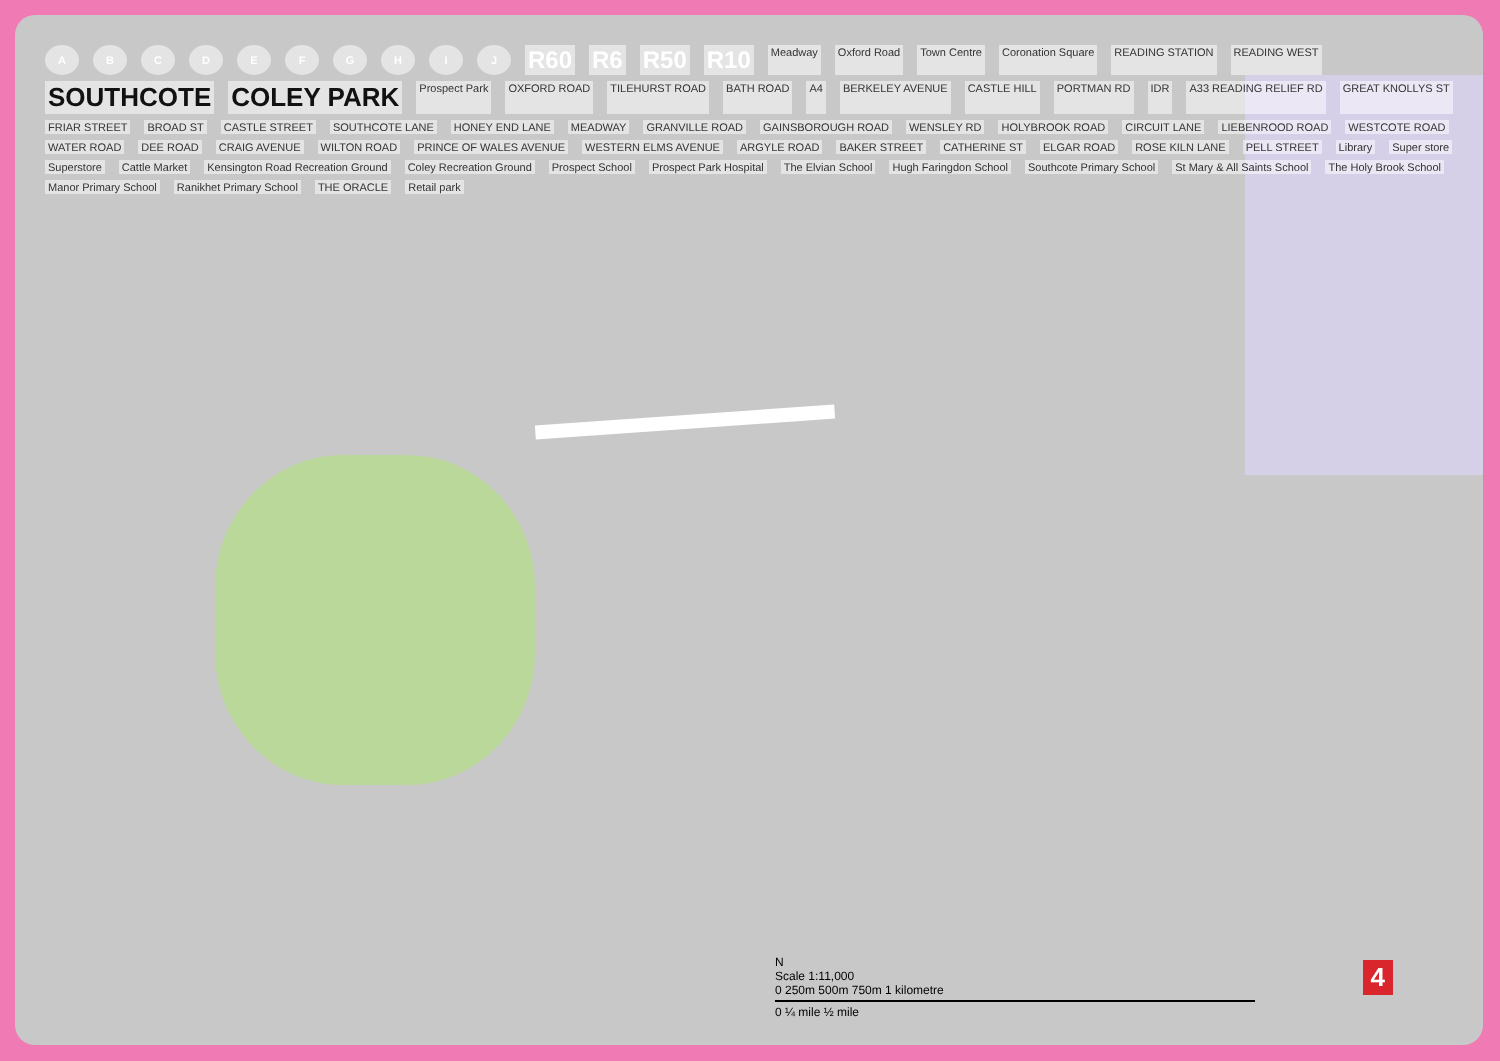ABCDEFGHIJ R60 R6 R50 R10 Meadway Oxford Road Town Centre Coronation Square READING STATION READING WEST SOUTHCOTE COLEY PARK Prospect Park OXFORD ROAD TILEHURST ROAD BATH ROAD A4 BERKELEY AVENUE CASTLE HILL PORTMAN RD IDR A33 READING RELIEF RD GREAT KNOLLYS ST FRIAR STREET BROAD ST CASTLE STREET SOUTHCOTE LANE HONEY END LANE MEADWAY GRANVILLE ROAD GAINSBOROUGH ROAD WENSLEY RD HOLYBROOK ROAD CIRCUIT LANE LIEBENROOD ROAD WESTCOTE ROAD WATER ROAD DEE ROAD CRAIG AVENUE WILTON ROAD PRINCE OF WALES AVENUE WESTERN ELMS AVENUE ARGYLE ROAD BAKER STREET CATHERINE ST ELGAR ROAD ROSE KILN LANE PELL STREET Library Super store Superstore Cattle Market Kensington Road Recreation Ground Coley Recreation Ground Prospect School Prospect Park Hospital The Elvian School Hugh Faringdon School Southcote Primary School St Mary & All Saints School The Holy Brook School Manor Primary School Ranikhet Primary School THE ORACLE Retail park
N
Scale 1:11,000
0 250m 500m 750m 1 kilometre
0 ¼ mile ½ mile
4